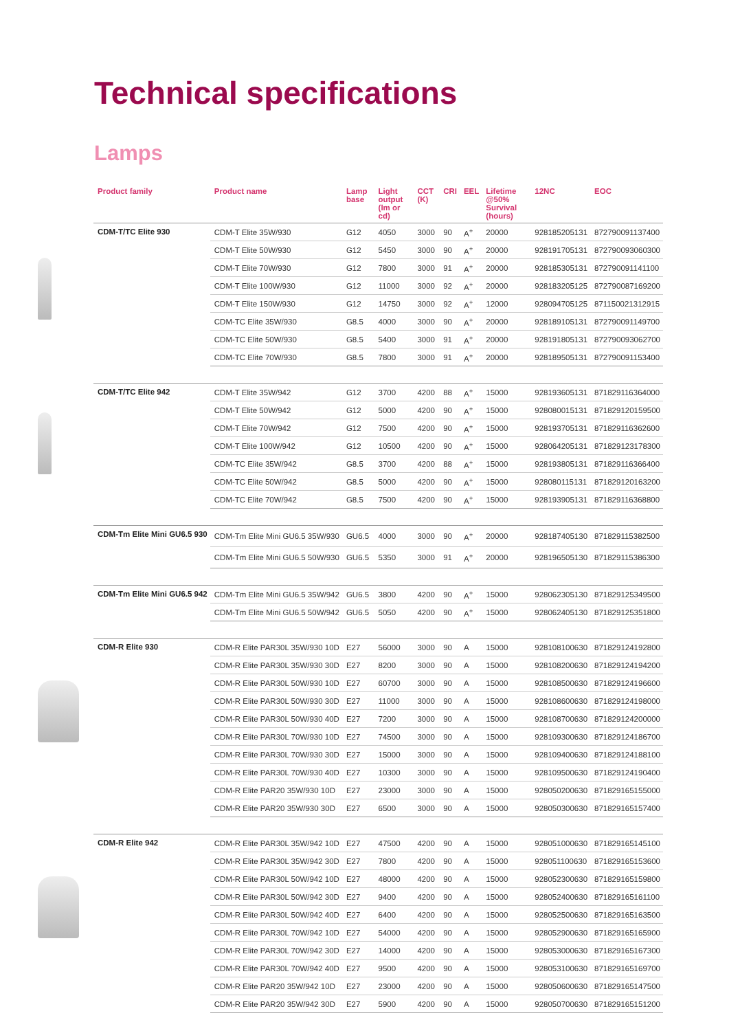Technical specifications
Lamps
| Product family | Product name | Lamp base | Light output (lm or cd) | CCT (K) | CRI | EEL | Lifetime @50% Survival (hours) | 12NC | EOC |
| --- | --- | --- | --- | --- | --- | --- | --- | --- | --- |
| CDM-T/TC Elite 930 | CDM-T Elite 35W/930 | G12 | 4050 | 3000 | 90 | A<sup>+</sup> | 20000 | 928185205131 | 872790091137400 |
| | CDM-T Elite 50W/930 | G12 | 5450 | 3000 | 90 | A<sup>+</sup> | 20000 | 928191705131 | 872790093060300 |
| | CDM-T Elite 70W/930 | G12 | 7800 | 3000 | 91 | A<sup>+</sup> | 20000 | 928185305131 | 872790091141100 |
| | CDM-T Elite 100W/930 | G12 | 11000 | 3000 | 92 | A<sup>+</sup> | 20000 | 928183205125 | 872790087169200 |
| | CDM-T Elite 150W/930 | G12 | 14750 | 3000 | 92 | A<sup>+</sup> | 12000 | 928094705125 | 871150021312915 |
| | CDM-TC Elite 35W/930 | G8.5 | 4000 | 3000 | 90 | A<sup>+</sup> | 20000 | 928189105131 | 872790091149700 |
| | CDM-TC Elite 50W/930 | G8.5 | 5400 | 3000 | 91 | A<sup>+</sup> | 20000 | 928191805131 | 872790093062700 |
| | CDM-TC Elite 70W/930 | G8.5 | 7800 | 3000 | 91 | A<sup>+</sup> | 20000 | 928189505131 | 872790091153400 |
| CDM-T/TC Elite 942 | CDM-T Elite 35W/942 | G12 | 3700 | 4200 | 88 | A<sup>+</sup> | 15000 | 928193605131 | 871829116364000 |
| | CDM-T Elite 50W/942 | G12 | 5000 | 4200 | 90 | A<sup>+</sup> | 15000 | 928080015131 | 871829120159500 |
| | CDM-T Elite 70W/942 | G12 | 7500 | 4200 | 90 | A<sup>+</sup> | 15000 | 928193705131 | 871829116362600 |
| | CDM-T Elite 100W/942 | G12 | 10500 | 4200 | 90 | A<sup>+</sup> | 15000 | 928064205131 | 871829123178300 |
| | CDM-TC Elite 35W/942 | G8.5 | 3700 | 4200 | 88 | A<sup>+</sup> | 15000 | 928193805131 | 871829116366400 |
| | CDM-TC Elite 50W/942 | G8.5 | 5000 | 4200 | 90 | A<sup>+</sup> | 15000 | 928080115131 | 871829120163200 |
| | CDM-TC Elite 70W/942 | G8.5 | 7500 | 4200 | 90 | A<sup>+</sup> | 15000 | 928193905131 | 871829116368800 |
| CDM-Tm Elite Mini GU6.5 930 | CDM-Tm Elite Mini GU6.5 35W/930 | GU6.5 | 4000 | 3000 | 90 | A<sup>+</sup> | 20000 | 928187405130 | 871829115382500 |
| | CDM-Tm Elite Mini GU6.5 50W/930 | GU6.5 | 5350 | 3000 | 91 | A<sup>+</sup> | 20000 | 928196505130 | 871829115386300 |
| CDM-Tm Elite Mini GU6.5 942 | CDM-Tm Elite Mini GU6.5 35W/942 | GU6.5 | 3800 | 4200 | 90 | A<sup>+</sup> | 15000 | 928062305130 | 871829125349500 |
| | CDM-Tm Elite Mini GU6.5 50W/942 | GU6.5 | 5050 | 4200 | 90 | A<sup>+</sup> | 15000 | 928062405130 | 871829125351800 |
| CDM-R Elite 930 | CDM-R Elite PAR30L 35W/930 10D | E27 | 56000 | 3000 | 90 | A | 15000 | 928108100630 | 871829124192800 |
| | CDM-R Elite PAR30L 35W/930 30D | E27 | 8200 | 3000 | 90 | A | 15000 | 928108200630 | 871829124194200 |
| | CDM-R Elite PAR30L 50W/930 10D | E27 | 60700 | 3000 | 90 | A | 15000 | 928108500630 | 871829124196600 |
| | CDM-R Elite PAR30L 50W/930 30D | E27 | 11000 | 3000 | 90 | A | 15000 | 928108600630 | 871829124198000 |
| | CDM-R Elite PAR30L 50W/930 40D | E27 | 7200 | 3000 | 90 | A | 15000 | 928108700630 | 871829124200000 |
| | CDM-R Elite PAR30L 70W/930 10D | E27 | 74500 | 3000 | 90 | A | 15000 | 928109300630 | 871829124186700 |
| | CDM-R Elite PAR30L 70W/930 30D | E27 | 15000 | 3000 | 90 | A | 15000 | 928109400630 | 871829124188100 |
| | CDM-R Elite PAR30L 70W/930 40D | E27 | 10300 | 3000 | 90 | A | 15000 | 928109500630 | 871829124190400 |
| | CDM-R Elite PAR20 35W/930 10D | E27 | 23000 | 3000 | 90 | A | 15000 | 928050200630 | 871829165155000 |
| | CDM-R Elite PAR20 35W/930 30D | E27 | 6500 | 3000 | 90 | A | 15000 | 928050300630 | 871829165157400 |
| CDM-R Elite 942 | CDM-R Elite PAR30L 35W/942 10D | E27 | 47500 | 4200 | 90 | A | 15000 | 928051000630 | 871829165145100 |
| | CDM-R Elite PAR30L 35W/942 30D | E27 | 7800 | 4200 | 90 | A | 15000 | 928051100630 | 871829165153600 |
| | CDM-R Elite PAR30L 50W/942 10D | E27 | 48000 | 4200 | 90 | A | 15000 | 928052300630 | 871829165159800 |
| | CDM-R Elite PAR30L 50W/942 30D | E27 | 9400 | 4200 | 90 | A | 15000 | 928052400630 | 871829165161100 |
| | CDM-R Elite PAR30L 50W/942 40D | E27 | 6400 | 4200 | 90 | A | 15000 | 928052500630 | 871829165163500 |
| | CDM-R Elite PAR30L 70W/942 10D | E27 | 54000 | 4200 | 90 | A | 15000 | 928052900630 | 871829165165900 |
| | CDM-R Elite PAR30L 70W/942 30D | E27 | 14000 | 4200 | 90 | A | 15000 | 928053000630 | 871829165167300 |
| | CDM-R Elite PAR30L 70W/942 40D | E27 | 9500 | 4200 | 90 | A | 15000 | 928053100630 | 871829165169700 |
| | CDM-R Elite PAR20 35W/942 10D | E27 | 23000 | 4200 | 90 | A | 15000 | 928050600630 | 871829165147500 |
| | CDM-R Elite PAR20 35W/942 30D | E27 | 5900 | 4200 | 90 | A | 15000 | 928050700630 | 871829165151200 |